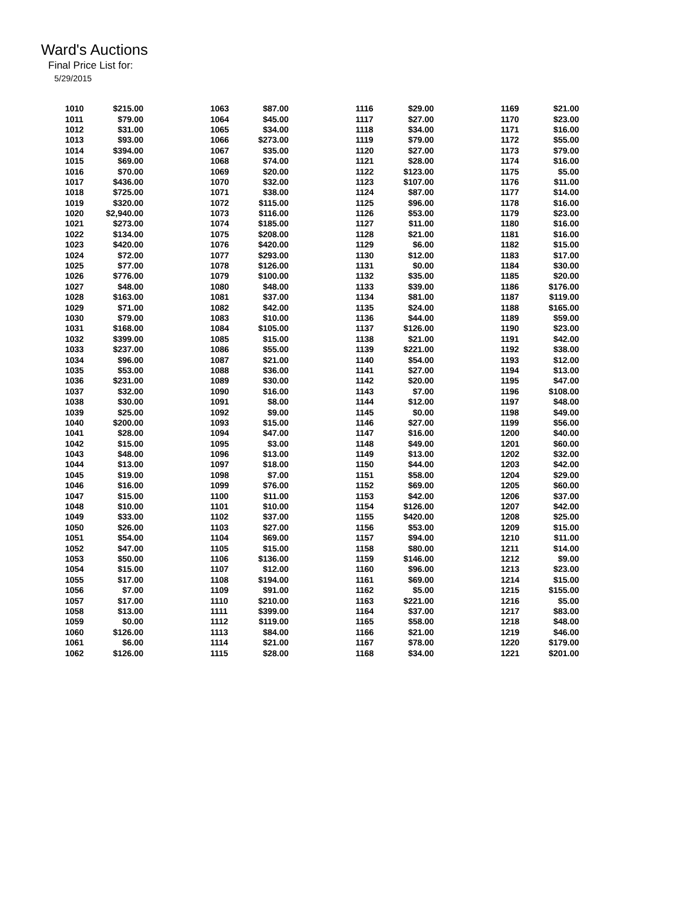Ward's Auctions
Final Price List for:
5/29/2015
| 1010 | $215.00 | | 1063 | $87.00 | | 1116 | $29.00 | | 1169 | $21.00 |
| 1011 | $79.00 | | 1064 | $45.00 | | 1117 | $27.00 | | 1170 | $23.00 |
| 1012 | $31.00 | | 1065 | $34.00 | | 1118 | $34.00 | | 1171 | $16.00 |
| 1013 | $93.00 | | 1066 | $273.00 | | 1119 | $79.00 | | 1172 | $55.00 |
| 1014 | $394.00 | | 1067 | $35.00 | | 1120 | $27.00 | | 1173 | $79.00 |
| 1015 | $69.00 | | 1068 | $74.00 | | 1121 | $28.00 | | 1174 | $16.00 |
| 1016 | $70.00 | | 1069 | $20.00 | | 1122 | $123.00 | | 1175 | $5.00 |
| 1017 | $436.00 | | 1070 | $32.00 | | 1123 | $107.00 | | 1176 | $11.00 |
| 1018 | $725.00 | | 1071 | $38.00 | | 1124 | $87.00 | | 1177 | $14.00 |
| 1019 | $320.00 | | 1072 | $115.00 | | 1125 | $96.00 | | 1178 | $16.00 |
| 1020 | $2,940.00 | | 1073 | $116.00 | | 1126 | $53.00 | | 1179 | $23.00 |
| 1021 | $273.00 | | 1074 | $185.00 | | 1127 | $11.00 | | 1180 | $16.00 |
| 1022 | $134.00 | | 1075 | $208.00 | | 1128 | $21.00 | | 1181 | $16.00 |
| 1023 | $420.00 | | 1076 | $420.00 | | 1129 | $6.00 | | 1182 | $15.00 |
| 1024 | $72.00 | | 1077 | $293.00 | | 1130 | $12.00 | | 1183 | $17.00 |
| 1025 | $77.00 | | 1078 | $126.00 | | 1131 | $0.00 | | 1184 | $30.00 |
| 1026 | $776.00 | | 1079 | $100.00 | | 1132 | $35.00 | | 1185 | $20.00 |
| 1027 | $48.00 | | 1080 | $48.00 | | 1133 | $39.00 | | 1186 | $176.00 |
| 1028 | $163.00 | | 1081 | $37.00 | | 1134 | $81.00 | | 1187 | $119.00 |
| 1029 | $71.00 | | 1082 | $42.00 | | 1135 | $24.00 | | 1188 | $165.00 |
| 1030 | $79.00 | | 1083 | $10.00 | | 1136 | $44.00 | | 1189 | $59.00 |
| 1031 | $168.00 | | 1084 | $105.00 | | 1137 | $126.00 | | 1190 | $23.00 |
| 1032 | $399.00 | | 1085 | $15.00 | | 1138 | $21.00 | | 1191 | $42.00 |
| 1033 | $237.00 | | 1086 | $55.00 | | 1139 | $221.00 | | 1192 | $38.00 |
| 1034 | $96.00 | | 1087 | $21.00 | | 1140 | $54.00 | | 1193 | $12.00 |
| 1035 | $53.00 | | 1088 | $36.00 | | 1141 | $27.00 | | 1194 | $13.00 |
| 1036 | $231.00 | | 1089 | $30.00 | | 1142 | $20.00 | | 1195 | $47.00 |
| 1037 | $32.00 | | 1090 | $16.00 | | 1143 | $7.00 | | 1196 | $108.00 |
| 1038 | $30.00 | | 1091 | $8.00 | | 1144 | $12.00 | | 1197 | $48.00 |
| 1039 | $25.00 | | 1092 | $9.00 | | 1145 | $0.00 | | 1198 | $49.00 |
| 1040 | $200.00 | | 1093 | $15.00 | | 1146 | $27.00 | | 1199 | $56.00 |
| 1041 | $28.00 | | 1094 | $47.00 | | 1147 | $16.00 | | 1200 | $40.00 |
| 1042 | $15.00 | | 1095 | $3.00 | | 1148 | $49.00 | | 1201 | $60.00 |
| 1043 | $48.00 | | 1096 | $13.00 | | 1149 | $13.00 | | 1202 | $32.00 |
| 1044 | $13.00 | | 1097 | $18.00 | | 1150 | $44.00 | | 1203 | $42.00 |
| 1045 | $19.00 | | 1098 | $7.00 | | 1151 | $58.00 | | 1204 | $29.00 |
| 1046 | $16.00 | | 1099 | $76.00 | | 1152 | $69.00 | | 1205 | $60.00 |
| 1047 | $15.00 | | 1100 | $11.00 | | 1153 | $42.00 | | 1206 | $37.00 |
| 1048 | $10.00 | | 1101 | $10.00 | | 1154 | $126.00 | | 1207 | $42.00 |
| 1049 | $33.00 | | 1102 | $37.00 | | 1155 | $420.00 | | 1208 | $25.00 |
| 1050 | $26.00 | | 1103 | $27.00 | | 1156 | $53.00 | | 1209 | $15.00 |
| 1051 | $54.00 | | 1104 | $69.00 | | 1157 | $94.00 | | 1210 | $11.00 |
| 1052 | $47.00 | | 1105 | $15.00 | | 1158 | $80.00 | | 1211 | $14.00 |
| 1053 | $50.00 | | 1106 | $136.00 | | 1159 | $146.00 | | 1212 | $9.00 |
| 1054 | $15.00 | | 1107 | $12.00 | | 1160 | $96.00 | | 1213 | $23.00 |
| 1055 | $17.00 | | 1108 | $194.00 | | 1161 | $69.00 | | 1214 | $15.00 |
| 1056 | $7.00 | | 1109 | $91.00 | | 1162 | $5.00 | | 1215 | $155.00 |
| 1057 | $17.00 | | 1110 | $210.00 | | 1163 | $221.00 | | 1216 | $5.00 |
| 1058 | $13.00 | | 1111 | $399.00 | | 1164 | $37.00 | | 1217 | $83.00 |
| 1059 | $0.00 | | 1112 | $119.00 | | 1165 | $58.00 | | 1218 | $48.00 |
| 1060 | $126.00 | | 1113 | $84.00 | | 1166 | $21.00 | | 1219 | $46.00 |
| 1061 | $6.00 | | 1114 | $21.00 | | 1167 | $78.00 | | 1220 | $179.00 |
| 1062 | $126.00 | | 1115 | $28.00 | | 1168 | $34.00 | | 1221 | $201.00 |